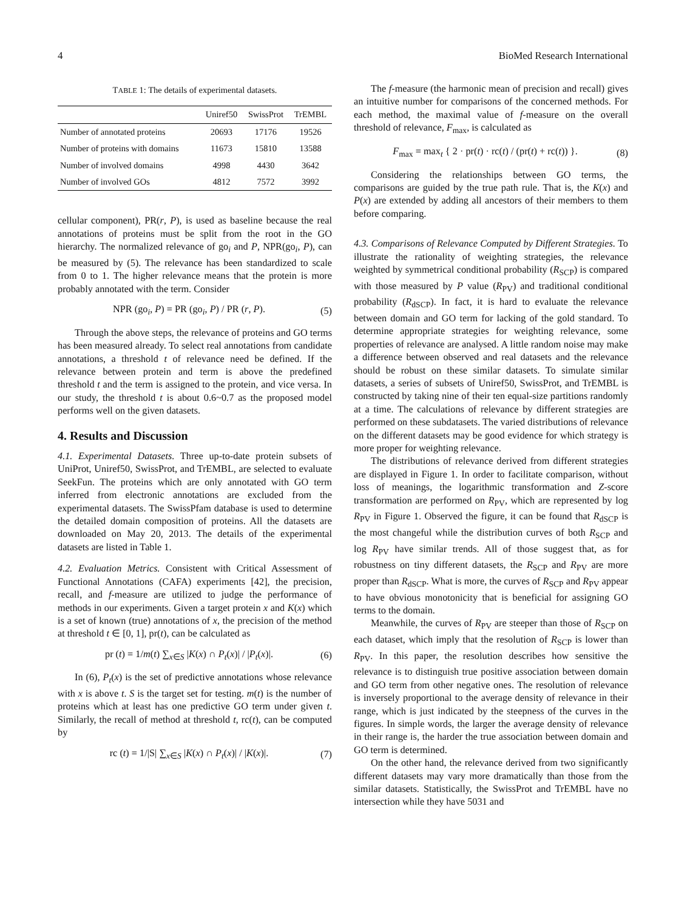4 BioMed Research International
TABLE 1: The details of experimental datasets.
| | Uniref50 | SwissProt | TrEMBL |
| --- | --- | --- | --- |
| Number of annotated proteins | 20693 | 17176 | 19526 |
| Number of proteins with domains | 11673 | 15810 | 13588 |
| Number of involved domains | 4998 | 4430 | 3642 |
| Number of involved GOs | 4812 | 7572 | 3992 |
cellular component), PR(r, P), is used as baseline because the real annotations of proteins must be split from the root in the GO hierarchy. The normalized relevance of go<sub>i</sub> and P, NPR(go<sub>i</sub>, P), can be measured by (5). The relevance has been standardized to scale from 0 to 1. The higher relevance means that the protein is more probably annotated with the term. Consider
NPR (go<sub>i</sub>, P) = PR (go<sub>i</sub>, P) / PR (r, P). (5)
Through the above steps, the relevance of proteins and GO terms has been measured already. To select real annotations from candidate annotations, a threshold t of relevance need be defined. If the relevance between protein and term is above the predefined threshold t and the term is assigned to the protein, and vice versa. In our study, the threshold t is about 0.6~0.7 as the proposed model performs well on the given datasets.
4. Results and Discussion
4.1. Experimental Datasets. Three up-to-date protein subsets of UniProt, Uniref50, SwissProt, and TrEMBL, are selected to evaluate SeekFun. The proteins which are only annotated with GO term inferred from electronic annotations are excluded from the experimental datasets. The SwissPfam database is used to determine the detailed domain composition of proteins. All the datasets are downloaded on May 20, 2013. The details of the experimental datasets are listed in Table 1.
4.2. Evaluation Metrics. Consistent with Critical Assessment of Functional Annotations (CAFA) experiments [42], the precision, recall, and f-measure are utilized to judge the performance of methods in our experiments. Given a target protein x and K(x) which is a set of known (true) annotations of x, the precision of the method at threshold t ∈ [0, 1], pr(t), can be calculated as
pr (t) = 1/m(t) ∑<sub>x∈S</sub> |K(x) ∩ P<sub>t</sub>(x)| / |P<sub>t</sub>(x)|. (6)
In (6), P<sub>t</sub>(x) is the set of predictive annotations whose relevance with x is above t. S is the target set for testing. m(t) is the number of proteins which at least has one predictive GO term under given t. Similarly, the recall of method at threshold t, rc(t), can be computed by
rc (t) = 1/|S| ∑<sub>x∈S</sub> |K(x) ∩ P<sub>t</sub>(x)| / |K(x)|. (7)
The f-measure (the harmonic mean of precision and recall) gives an intuitive number for comparisons of the concerned methods. For each method, the maximal value of f-measure on the overall threshold of relevance, F<sub>max</sub>, is calculated as
F<sub>max</sub> = max<sub>t</sub> { 2 · pr(t) · rc(t) / (pr(t) + rc(t)) }. (8)
Considering the relationships between GO terms, the comparisons are guided by the true path rule. That is, the K(x) and P(x) are extended by adding all ancestors of their members to them before comparing.
4.3. Comparisons of Relevance Computed by Different Strategies. To illustrate the rationality of weighting strategies, the relevance weighted by symmetrical conditional probability (R<sub>SCP</sub>) is compared with those measured by P value (R<sub>PV</sub>) and traditional conditional probability (R<sub>dSCP</sub>). In fact, it is hard to evaluate the relevance between domain and GO term for lacking of the gold standard. To determine appropriate strategies for weighting relevance, some properties of relevance are analysed. A little random noise may make a difference between observed and real datasets and the relevance should be robust on these similar datasets. To simulate similar datasets, a series of subsets of Uniref50, SwissProt, and TrEMBL is constructed by taking nine of their ten equal-size partitions randomly at a time. The calculations of relevance by different strategies are performed on these subdatasets. The varied distributions of relevance on the different datasets may be good evidence for which strategy is more proper for weighting relevance.
The distributions of relevance derived from different strategies are displayed in Figure 1. In order to facilitate comparison, without loss of meanings, the logarithmic transformation and Z-score transformation are performed on R<sub>PV</sub>, which are represented by log R<sub>PV</sub> in Figure 1. Observed the figure, it can be found that R<sub>dSCP</sub> is the most changeful while the distribution curves of both R<sub>SCP</sub> and log R<sub>PV</sub> have similar trends. All of those suggest that, as for robustness on tiny different datasets, the R<sub>SCP</sub> and R<sub>PV</sub> are more proper than R<sub>dSCP</sub>. What is more, the curves of R<sub>SCP</sub> and R<sub>PV</sub> appear to have obvious monotonicity that is beneficial for assigning GO terms to the domain.
Meanwhile, the curves of R<sub>PV</sub> are steeper than those of R<sub>SCP</sub> on each dataset, which imply that the resolution of R<sub>SCP</sub> is lower than R<sub>PV</sub>. In this paper, the resolution describes how sensitive the relevance is to distinguish true positive association between domain and GO term from other negative ones. The resolution of relevance is inversely proportional to the average density of relevance in their range, which is just indicated by the steepness of the curves in the figures. In simple words, the larger the average density of relevance in their range is, the harder the true association between domain and GO term is determined.
On the other hand, the relevance derived from two significantly different datasets may vary more dramatically than those from the similar datasets. Statistically, the SwissProt and TrEMBL have no intersection while they have 5031 and